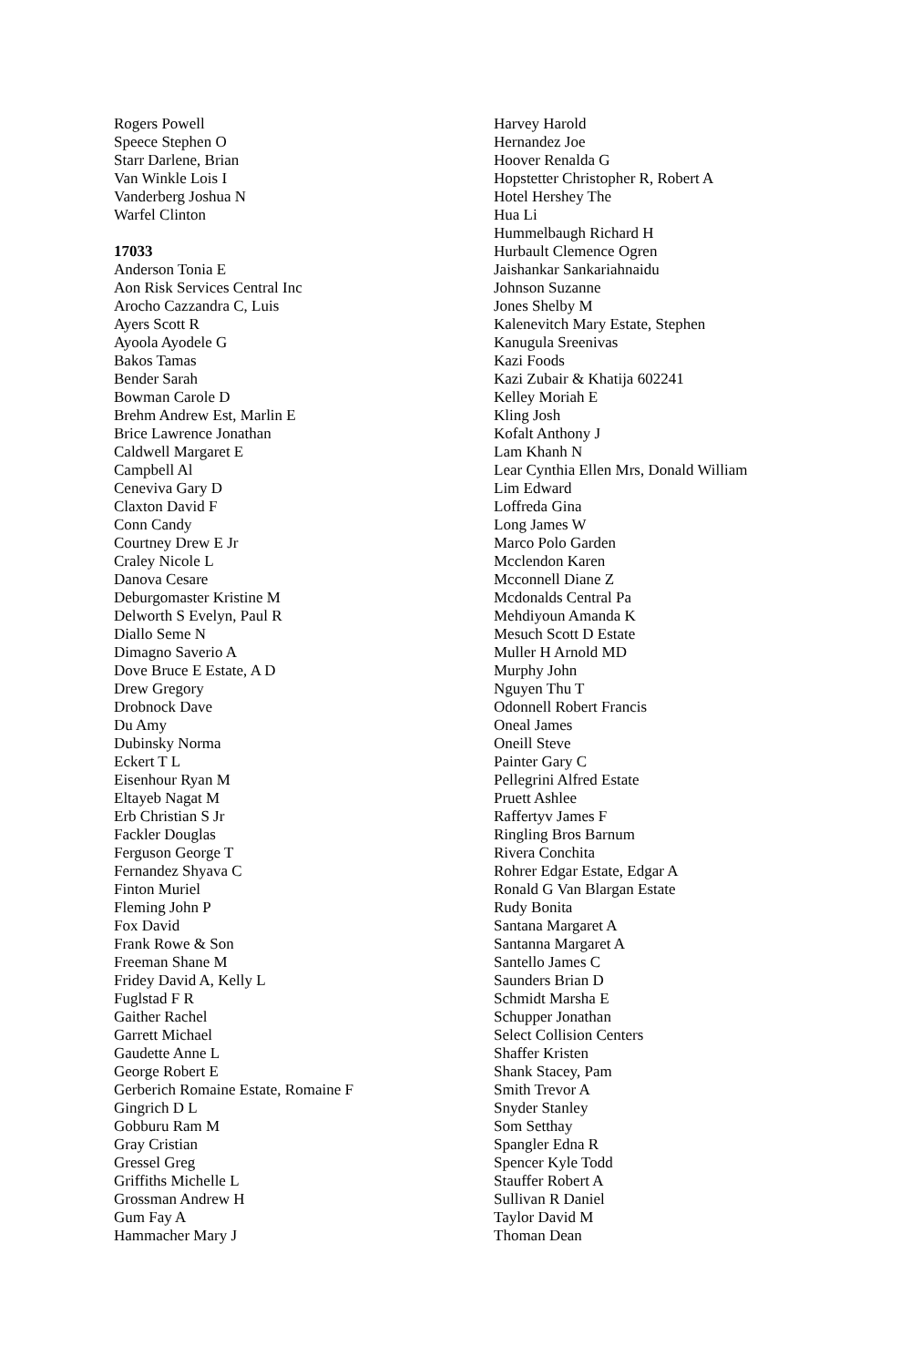Rogers Powell
Speece Stephen O
Starr Darlene, Brian
Van Winkle Lois I
Vanderberg Joshua N
Warfel Clinton
17033
Anderson Tonia E
Aon Risk Services Central Inc
Arocho Cazzandra C, Luis
Ayers Scott R
Ayoola Ayodele G
Bakos Tamas
Bender Sarah
Bowman Carole D
Brehm Andrew Est, Marlin E
Brice Lawrence Jonathan
Caldwell Margaret E
Campbell Al
Ceneviva Gary D
Claxton David F
Conn Candy
Courtney Drew E Jr
Craley Nicole L
Danova Cesare
Deburgomaster Kristine M
Delworth S Evelyn, Paul R
Diallo Seme N
Dimagno Saverio A
Dove Bruce E Estate, A D
Drew Gregory
Drobnock Dave
Du Amy
Dubinsky Norma
Eckert T L
Eisenhour Ryan M
Eltayeb Nagat M
Erb Christian S Jr
Fackler Douglas
Ferguson George T
Fernandez Shyava C
Finton Muriel
Fleming John P
Fox David
Frank Rowe & Son
Freeman Shane M
Fridey David A, Kelly L
Fuglstad F R
Gaither Rachel
Garrett Michael
Gaudette Anne L
George Robert E
Gerberich Romaine Estate, Romaine F
Gingrich D L
Gobburu Ram M
Gray Cristian
Gressel Greg
Griffiths Michelle L
Grossman Andrew H
Gum Fay A
Hammacher Mary J
Harvey Harold
Hernandez Joe
Hoover Renalda G
Hopstetter Christopher R, Robert A
Hotel Hershey The
Hua Li
Hummelbaugh Richard H
Hurbault Clemence Ogren
Jaishankar Sankariahnaidu
Johnson Suzanne
Jones Shelby M
Kalenevitch Mary Estate, Stephen
Kanugula Sreenivas
Kazi Foods
Kazi Zubair & Khatija 602241
Kelley Moriah E
Kling Josh
Kofalt Anthony J
Lam Khanh N
Lear Cynthia Ellen Mrs, Donald William
Lim Edward
Loffreda Gina
Long James W
Marco Polo Garden
Mcclendon Karen
Mcconnell Diane Z
Mcdonalds Central Pa
Mehdiyoun Amanda K
Mesuch Scott D Estate
Muller H Arnold MD
Murphy John
Nguyen Thu T
Odonnell Robert Francis
Oneal James
Oneill Steve
Painter Gary C
Pellegrini Alfred Estate
Pruett Ashlee
Raffertyv James F
Ringling Bros Barnum
Rivera Conchita
Rohrer Edgar Estate, Edgar A
Ronald G Van Blargan Estate
Rudy Bonita
Santana Margaret A
Santanna Margaret A
Santello James C
Saunders Brian D
Schmidt Marsha E
Schupper Jonathan
Select Collision Centers
Shaffer Kristen
Shank Stacey, Pam
Smith Trevor A
Snyder Stanley
Som Setthay
Spangler Edna R
Spencer Kyle Todd
Stauffer Robert A
Sullivan R Daniel
Taylor David M
Thoman Dean